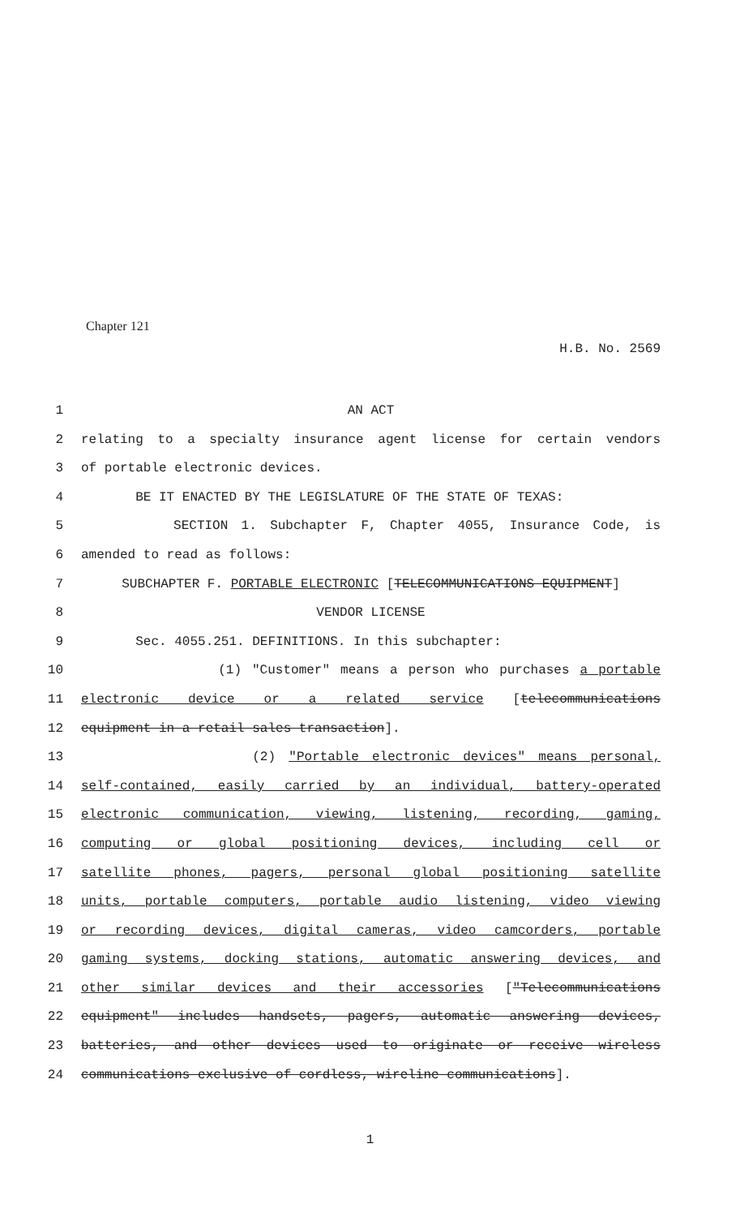Chapter 121
H.B. No. 2569
1 AN ACT
2 relating to a specialty insurance agent license for certain vendors
3 of portable electronic devices.
4 BE IT ENACTED BY THE LEGISLATURE OF THE STATE OF TEXAS:
5 SECTION 1. Subchapter F, Chapter 4055, Insurance Code, is
6 amended to read as follows:
7 SUBCHAPTER F. PORTABLE ELECTRONIC [TELECOMMUNICATIONS EQUIPMENT]
8 VENDOR LICENSE
9 Sec. 4055.251. DEFINITIONS. In this subchapter:
10 (1) "Customer" means a person who purchases a portable
11 electronic device or a related service [telecommunications
12 equipment in a retail sales transaction].
13 (2) "Portable electronic devices" means personal,
14 self-contained, easily carried by an individual, battery-operated
15 electronic communication, viewing, listening, recording, gaming,
16 computing or global positioning devices, including cell or
17 satellite phones, pagers, personal global positioning satellite
18 units, portable computers, portable audio listening, video viewing
19 or recording devices, digital cameras, video camcorders, portable
20 gaming systems, docking stations, automatic answering devices, and
21 other similar devices and their accessories ["Telecommunications
22 equipment" includes handsets, pagers, automatic answering devices,
23 batteries, and other devices used to originate or receive wireless
24 communications exclusive of cordless, wireline communications].
1